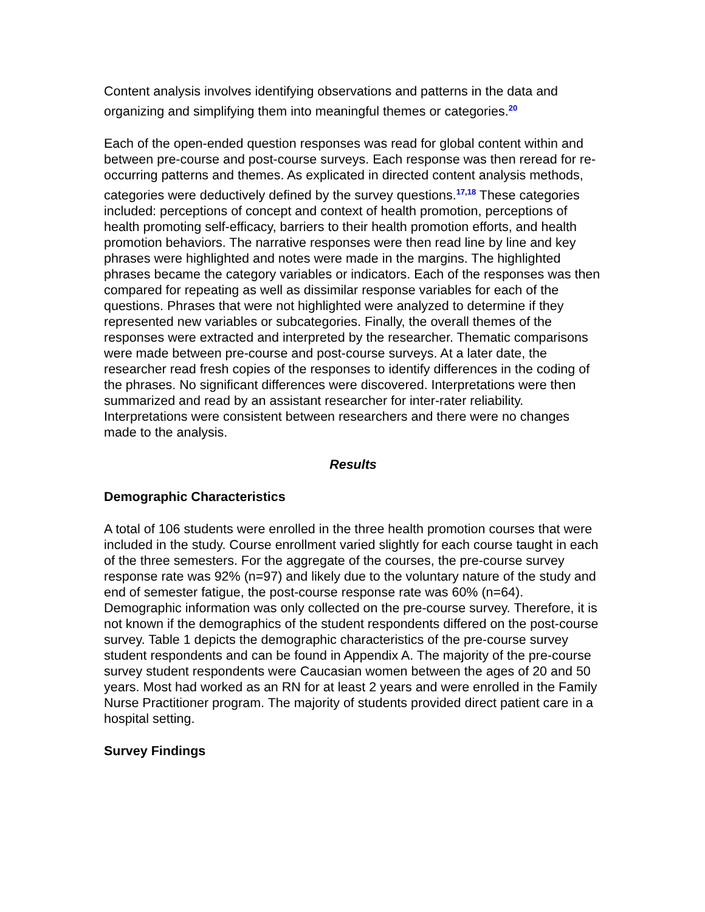Content analysis involves identifying observations and patterns in the data and organizing and simplifying them into meaningful themes or categories.<sup>20</sup>
Each of the open-ended question responses was read for global content within and between pre-course and post-course surveys. Each response was then reread for re-occurring patterns and themes. As explicated in directed content analysis methods, categories were deductively defined by the survey questions.<sup>17,18</sup> These categories included: perceptions of concept and context of health promotion, perceptions of health promoting self-efficacy, barriers to their health promotion efforts, and health promotion behaviors. The narrative responses were then read line by line and key phrases were highlighted and notes were made in the margins. The highlighted phrases became the category variables or indicators. Each of the responses was then compared for repeating as well as dissimilar response variables for each of the questions. Phrases that were not highlighted were analyzed to determine if they represented new variables or subcategories. Finally, the overall themes of the responses were extracted and interpreted by the researcher. Thematic comparisons were made between pre-course and post-course surveys. At a later date, the researcher read fresh copies of the responses to identify differences in the coding of the phrases. No significant differences were discovered. Interpretations were then summarized and read by an assistant researcher for inter-rater reliability. Interpretations were consistent between researchers and there were no changes made to the analysis.
Results
Demographic Characteristics
A total of 106 students were enrolled in the three health promotion courses that were included in the study. Course enrollment varied slightly for each course taught in each of the three semesters. For the aggregate of the courses, the pre-course survey response rate was 92% (n=97) and likely due to the voluntary nature of the study and end of semester fatigue, the post-course response rate was 60% (n=64). Demographic information was only collected on the pre-course survey. Therefore, it is not known if the demographics of the student respondents differed on the post-course survey. Table 1 depicts the demographic characteristics of the pre-course survey student respondents and can be found in Appendix A. The majority of the pre-course survey student respondents were Caucasian women between the ages of 20 and 50 years. Most had worked as an RN for at least 2 years and were enrolled in the Family Nurse Practitioner program. The majority of students provided direct patient care in a hospital setting.
Survey Findings